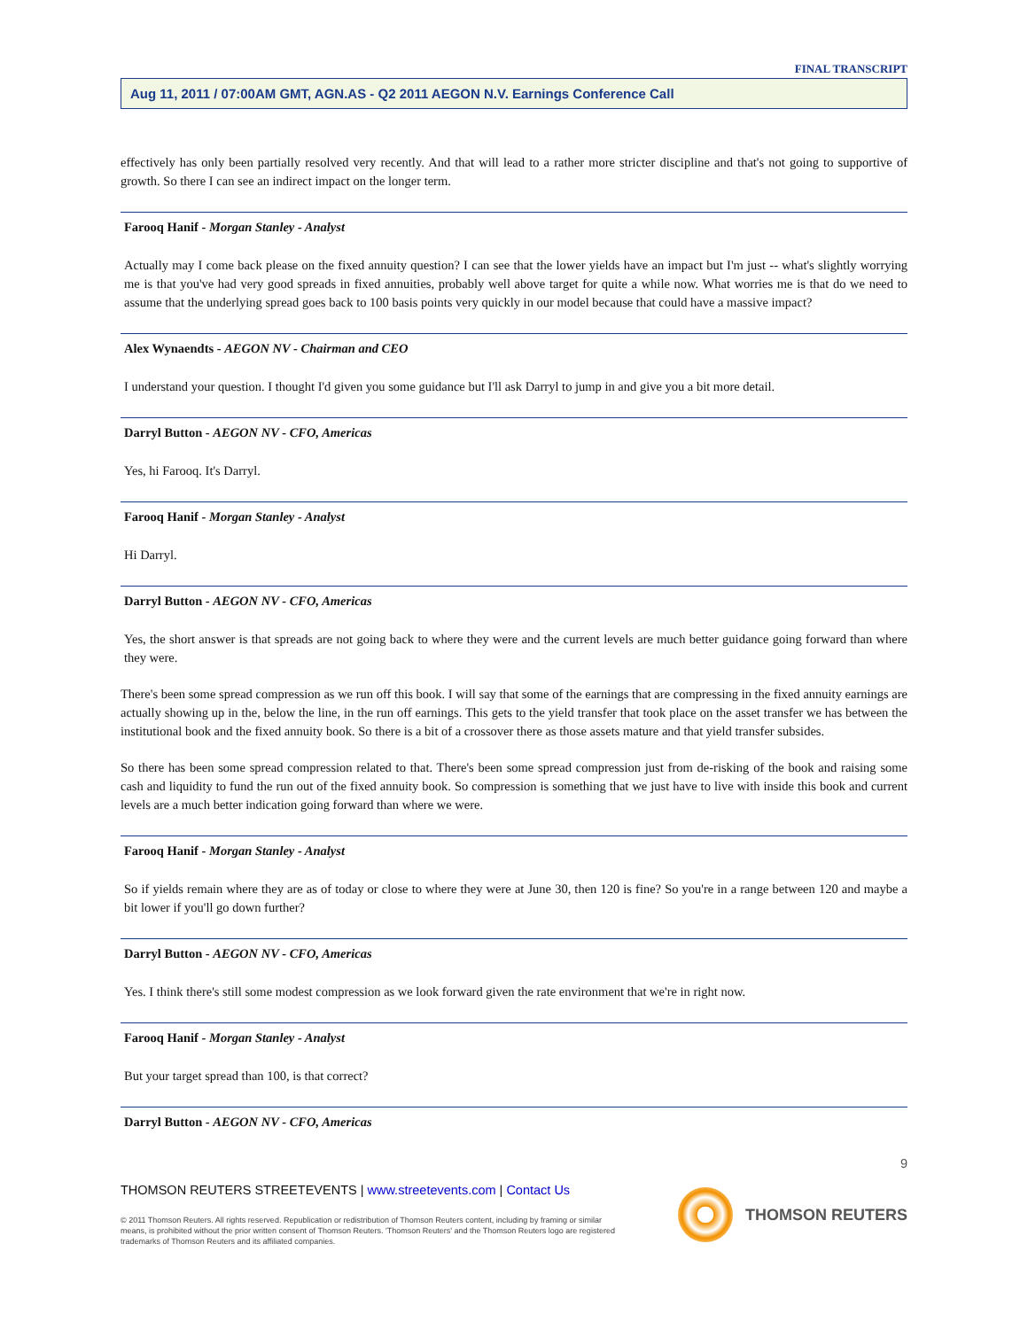FINAL TRANSCRIPT
Aug 11, 2011 / 07:00AM GMT, AGN.AS - Q2 2011 AEGON N.V. Earnings Conference Call
effectively has only been partially resolved very recently. And that will lead to a rather more stricter discipline and that's not going to supportive of growth. So there I can see an indirect impact on the longer term.
Farooq Hanif - Morgan Stanley - Analyst
Actually may I come back please on the fixed annuity question? I can see that the lower yields have an impact but I'm just -- what's slightly worrying me is that you've had very good spreads in fixed annuities, probably well above target for quite a while now. What worries me is that do we need to assume that the underlying spread goes back to 100 basis points very quickly in our model because that could have a massive impact?
Alex Wynaendts - AEGON NV - Chairman and CEO
I understand your question. I thought I'd given you some guidance but I'll ask Darryl to jump in and give you a bit more detail.
Darryl Button - AEGON NV - CFO, Americas
Yes, hi Farooq. It's Darryl.
Farooq Hanif - Morgan Stanley - Analyst
Hi Darryl.
Darryl Button - AEGON NV - CFO, Americas
Yes, the short answer is that spreads are not going back to where they were and the current levels are much better guidance going forward than where they were.
There's been some spread compression as we run off this book. I will say that some of the earnings that are compressing in the fixed annuity earnings are actually showing up in the, below the line, in the run off earnings. This gets to the yield transfer that took place on the asset transfer we has between the institutional book and the fixed annuity book. So there is a bit of a crossover there as those assets mature and that yield transfer subsides.
So there has been some spread compression related to that. There's been some spread compression just from de-risking of the book and raising some cash and liquidity to fund the run out of the fixed annuity book. So compression is something that we just have to live with inside this book and current levels are a much better indication going forward than where we were.
Farooq Hanif - Morgan Stanley - Analyst
So if yields remain where they are as of today or close to where they were at June 30, then 120 is fine? So you're in a range between 120 and maybe a bit lower if you'll go down further?
Darryl Button - AEGON NV - CFO, Americas
Yes. I think there's still some modest compression as we look forward given the rate environment that we're in right now.
Farooq Hanif - Morgan Stanley - Analyst
But your target spread than 100, is that correct?
Darryl Button - AEGON NV - CFO, Americas
9
THOMSON REUTERS STREETEVENTS | www.streetevents.com | Contact Us
© 2011 Thomson Reuters. All rights reserved. Republication or redistribution of Thomson Reuters content, including by framing or similar means, is prohibited without the prior written consent of Thomson Reuters. 'Thomson Reuters' and the Thomson Reuters logo are registered trademarks of Thomson Reuters and its affiliated companies.
THOMSON REUTERS